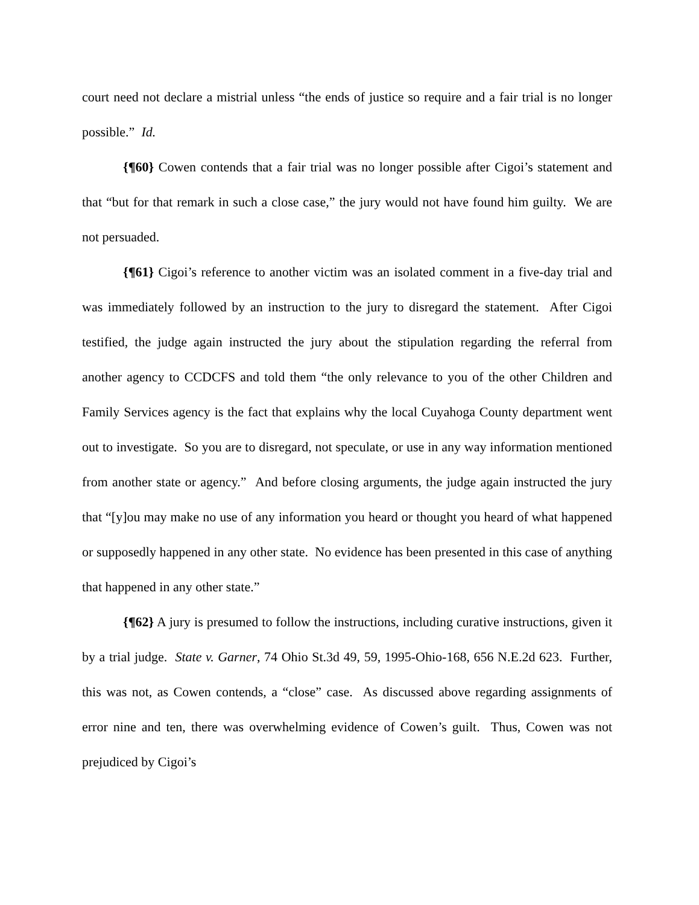court need not declare a mistrial unless “the ends of justice so require and a fair trial is no longer possible.” Id.
{¶60} Cowen contends that a fair trial was no longer possible after Cigoi’s statement and that “but for that remark in such a close case,” the jury would not have found him guilty. We are not persuaded.
{¶61} Cigoi’s reference to another victim was an isolated comment in a five-day trial and was immediately followed by an instruction to the jury to disregard the statement. After Cigoi testified, the judge again instructed the jury about the stipulation regarding the referral from another agency to CCDCFS and told them “the only relevance to you of the other Children and Family Services agency is the fact that explains why the local Cuyahoga County department went out to investigate. So you are to disregard, not speculate, or use in any way information mentioned from another state or agency.” And before closing arguments, the judge again instructed the jury that “[y]ou may make no use of any information you heard or thought you heard of what happened or supposedly happened in any other state. No evidence has been presented in this case of anything that happened in any other state.”
{¶62} A jury is presumed to follow the instructions, including curative instructions, given it by a trial judge. State v. Garner, 74 Ohio St.3d 49, 59, 1995-Ohio-168, 656 N.E.2d 623. Further, this was not, as Cowen contends, a “close” case. As discussed above regarding assignments of error nine and ten, there was overwhelming evidence of Cowen’s guilt. Thus, Cowen was not prejudiced by Cigoi’s